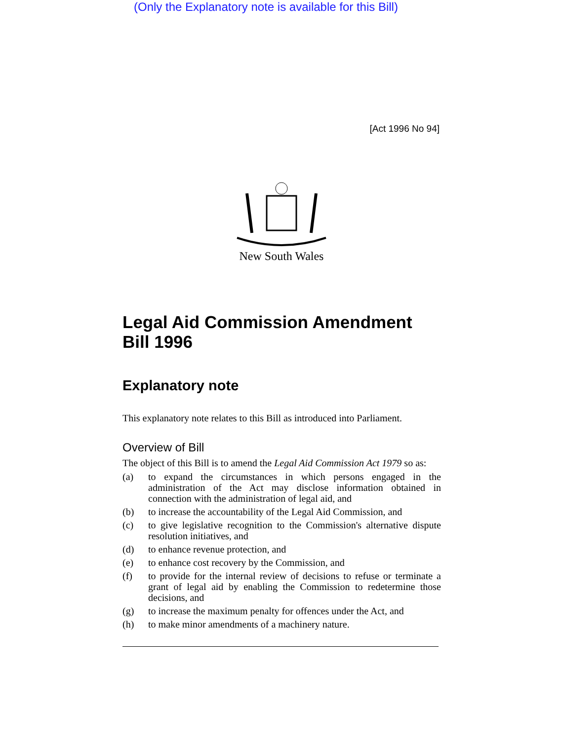(Only the Explanatory note is available for this Bill)
[Act 1996 No 94]
New South Wales
Legal Aid Commission Amendment Bill 1996
Explanatory note
This explanatory note relates to this Bill as introduced into Parliament.
Overview of Bill
The object of this Bill is to amend the Legal Aid Commission Act 1979 so as:
(a) to expand the circumstances in which persons engaged in the administration of the Act may disclose information obtained in connection with the administration of legal aid, and
(b) to increase the accountability of the Legal Aid Commission, and
(c) to give legislative recognition to the Commission's alternative dispute resolution initiatives, and
(d) to enhance revenue protection, and
(e) to enhance cost recovery by the Commission, and
(f) to provide for the internal review of decisions to refuse or terminate a grant of legal aid by enabling the Commission to redetermine those decisions, and
(g) to increase the maximum penalty for offences under the Act, and
(h) to make minor amendments of a machinery nature.